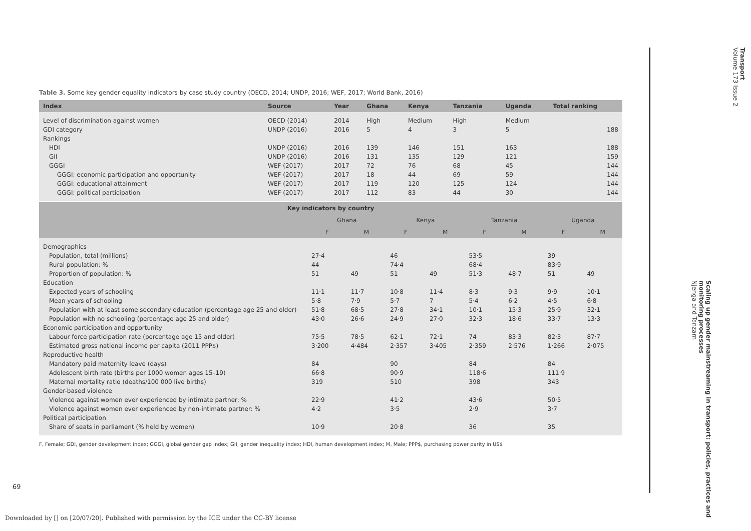Table 3. Some key gender equality indicators by case study country (OECD, 2014; UNDP, 2016; WEF, 2017; World Bank, 2016)
| Index | Source | Year | Ghana | Kenya | Tanzania | Uganda | Total ranking |
| --- | --- | --- | --- | --- | --- | --- | --- |
| Level of discrimination against women | OECD (2014) | 2014 | High | Medium | High | Medium | |
| GDI category | UNDP (2016) | 2016 | 5 | 4 | 3 | 5 | 188 |
| Rankings | | | | | | | |
| HDI | UNDP (2016) | 2016 | 139 | 146 | 151 | 163 | 188 |
| GII | UNDP (2016) | 2016 | 131 | 135 | 129 | 121 | 159 |
| GGGI | WEF (2017) | 2017 | 72 | 76 | 68 | 45 | 144 |
| GGGI: economic participation and opportunity | WEF (2017) | 2017 | 18 | 44 | 69 | 59 | 144 |
| GGGI: educational attainment | WEF (2017) | 2017 | 119 | 120 | 125 | 124 | 144 |
| GGGI: political participation | WEF (2017) | 2017 | 112 | 83 | 44 | 30 | 144 |
| Key indicators by country | | | | | | | | |
| --- | --- | --- | --- | --- | --- | --- | --- | --- |
| | Ghana | | Kenya | | Tanzania | | Uganda | |
| | F | M | F | M | F | M | F | M |
| Demographics | | | | | | | | |
| Population, total (millions) | 27·4 | | 46 | | 53·5 | | 39 | |
| Rural population: % | 44 | | 74·4 | | 68·4 | | 83·9 | |
| Proportion of population: % | 51 | 49 | 51 | 49 | 51·3 | 48·7 | 51 | 49 |
| Education | | | | | | | | |
| Expected years of schooling | 11·1 | 11·7 | 10·8 | 11·4 | 8·3 | 9·3 | 9·9 | 10·1 |
| Mean years of schooling | 5·8 | 7·9 | 5·7 | 7 | 5·4 | 6·2 | 4·5 | 6·8 |
| Population with at least some secondary education (percentage age 25 and older) | 51·8 | 68·5 | 27·8 | 34·1 | 10·1 | 15·3 | 25·9 | 32·1 |
| Population with no schooling (percentage age 25 and older) | 43·0 | 26·6 | 24·9 | 27·0 | 32·3 | 18·6 | 33·7 | 13·3 |
| Economic participation and opportunity | | | | | | | | |
| Labour force participation rate (percentage age 15 and older) | 75·5 | 78·5 | 62·1 | 72·1 | 74 | 83·3 | 82·3 | 87·7 |
| Estimated gross national income per capita (2011 PPP$) | 3·200 | 4·484 | 2·357 | 3·405 | 2·359 | 2·576 | 1·266 | 2·075 |
| Reproductive health | | | | | | | | |
| Mandatory paid maternity leave (days) | 84 | | 90 | | 84 | | 84 | |
| Adolescent birth rate (births per 1000 women ages 15–19) | 66·8 | | 90·9 | | 118·6 | | 111·9 | |
| Maternal mortality ratio (deaths/100 000 live births) | 319 | | 510 | | 398 | | 343 | |
| Gender-based violence | | | | | | | | |
| Violence against women ever experienced by intimate partner: % | 22·9 | | 41·2 | | 43·6 | | 50·5 | |
| Violence against women ever experienced by non-intimate partner: % | 4·2 | | 3·5 | | 2·9 | | 3·7 | |
| Political participation | | | | | | | | |
| Share of seats in parliament (% held by women) | 10·9 | | 20·8 | | 36 | | 35 | |
F, Female; GDI, gender development index; GGGI, global gender gap index; GII, gender inequality index; HDI, human development index; M, Male; PPP$, purchasing power parity in US$
Transport
Volume 173 Issue 2
Scaling up gender mainstreaming in transport: policies, practices and monitoring processes
Njenga and Tanzarn
69
Downloaded by [] on [20/07/20]. Published with permission by the ICE under the CC-BY license